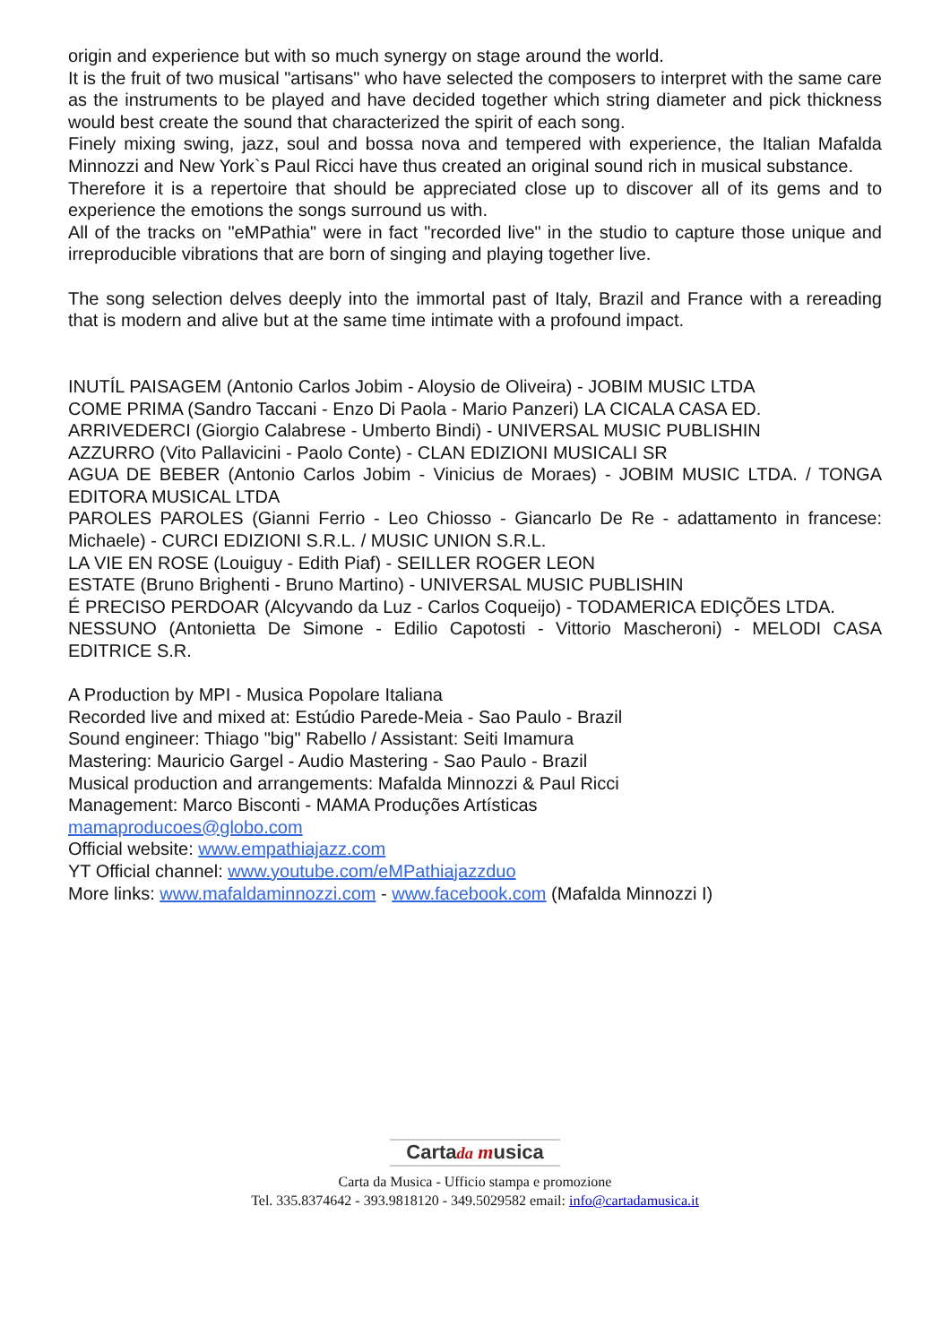origin and experience but with so much synergy on stage around the world.
It is the fruit of two musical "artisans" who have selected the composers to interpret with the same care as the instruments to be played and have decided together which string diameter and pick thickness would best create the sound that characterized the spirit of each song.
Finely mixing swing, jazz, soul and bossa nova and tempered with experience, the Italian Mafalda Minnozzi and New York`s Paul Ricci have thus created an original sound rich in musical substance.
Therefore it is a repertoire that should be appreciated close up to discover all of its gems and to experience the emotions the songs surround us with.
All of the tracks on "eMPathia" were in fact "recorded live" in the studio to capture those unique and irreproducible vibrations that are born of singing and playing together live.
The song selection delves deeply into the immortal past of Italy, Brazil and France with a rereading that is modern and alive but at the same time intimate with a profound impact.
INUTÍL PAISAGEM (Antonio Carlos Jobim - Aloysio de Oliveira) - JOBIM MUSIC LTDA
COME PRIMA (Sandro Taccani - Enzo Di Paola - Mario Panzeri) LA CICALA CASA ED.
ARRIVEDERCI (Giorgio Calabrese - Umberto Bindi) - UNIVERSAL MUSIC PUBLISHIN
AZZURRO (Vito Pallavicini - Paolo Conte) - CLAN EDIZIONI MUSICALI SR
AGUA DE BEBER (Antonio Carlos Jobim - Vinicius de Moraes) - JOBIM MUSIC LTDA. / TONGA EDITORA MUSICAL LTDA
PAROLES PAROLES (Gianni Ferrio - Leo Chiosso - Giancarlo De Re - adattamento in francese: Michaele) - CURCI EDIZIONI S.R.L. / MUSIC UNION S.R.L.
LA VIE EN ROSE (Louiguy - Edith Piaf) - SEILLER ROGER LEON
ESTATE (Bruno Brighenti - Bruno Martino) - UNIVERSAL MUSIC PUBLISHIN
É PRECISO PERDOAR (Alcyvando da Luz - Carlos Coqueijo) - TODAMERICA EDIÇÕES LTDA.
NESSUNO (Antonietta De Simone - Edilio Capotosti - Vittorio Mascheroni) - MELODI CASA EDITRICE S.R.
A Production by MPI - Musica Popolare Italiana
Recorded live and mixed at: Estúdio Parede-Meia - Sao Paulo - Brazil
Sound engineer: Thiago "big" Rabello / Assistant: Seiti Imamura
Mastering: Mauricio Gargel - Audio Mastering - Sao Paulo - Brazil
Musical production and arrangements: Mafalda Minnozzi & Paul Ricci
Management: Marco Bisconti - MAMA Produções Artísticas
mamaproducoes@globo.com
Official website: www.empathiajazz.com
YT Official channel: www.youtube.com/eMPathiajazzduo
More links: www.mafaldaminnozzi.com - www.facebook.com (Mafalda Minnozzi I)
Cartada musica
Carta da Musica - Ufficio stampa e promozione
Tel. 335.8374642 - 393.9818120 - 349.5029582 email: info@cartadamusica.it